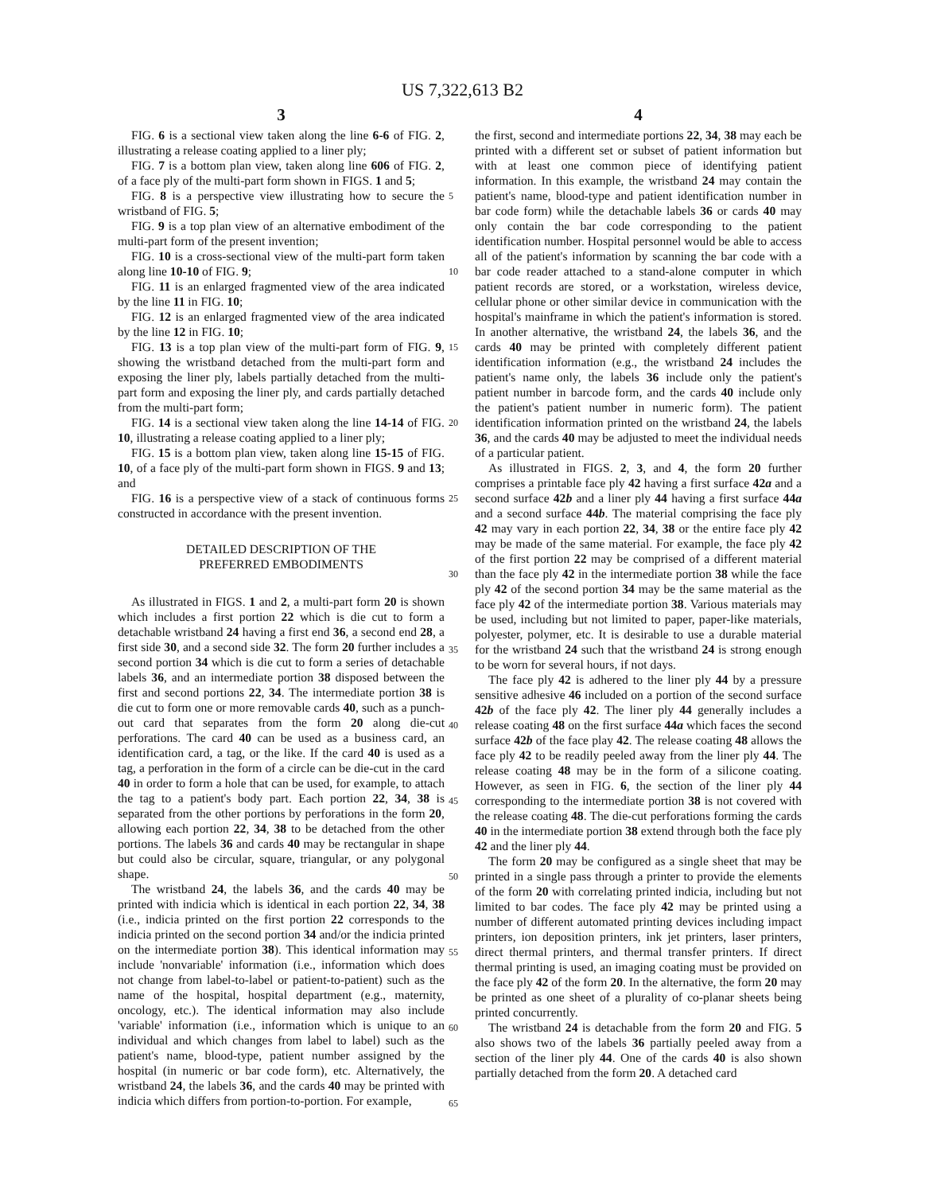US 7,322,613 B2
3
FIG. 6 is a sectional view taken along the line 6-6 of FIG. 2, illustrating a release coating applied to a liner ply;
FIG. 7 is a bottom plan view, taken along line 606 of FIG. 2, of a face ply of the multi-part form shown in FIGS. 1 and 5;
FIG. 8 is a perspective view illustrating how to secure the wristband of FIG. 5;
FIG. 9 is a top plan view of an alternative embodiment of the multi-part form of the present invention;
FIG. 10 is a cross-sectional view of the multi-part form taken along line 10-10 of FIG. 9;
FIG. 11 is an enlarged fragmented view of the area indicated by the line 11 in FIG. 10;
FIG. 12 is an enlarged fragmented view of the area indicated by the line 12 in FIG. 10;
FIG. 13 is a top plan view of the multi-part form of FIG. 9, showing the wristband detached from the multi-part form and exposing the liner ply, labels partially detached from the multi-part form and exposing the liner ply, and cards partially detached from the multi-part form;
FIG. 14 is a sectional view taken along the line 14-14 of FIG. 10, illustrating a release coating applied to a liner ply;
FIG. 15 is a bottom plan view, taken along line 15-15 of FIG. 10, of a face ply of the multi-part form shown in FIGS. 9 and 13; and
FIG. 16 is a perspective view of a stack of continuous forms constructed in accordance with the present invention.
DETAILED DESCRIPTION OF THE
PREFERRED EMBODIMENTS
As illustrated in FIGS. 1 and 2, a multi-part form 20 is shown which includes a first portion 22 which is die cut to form a detachable wristband 24 having a first end 36, a second end 28, a first side 30, and a second side 32. The form 20 further includes a second portion 34 which is die cut to form a series of detachable labels 36, and an intermediate portion 38 disposed between the first and second portions 22, 34. The intermediate portion 38 is die cut to form one or more removable cards 40, such as a punch-out card that separates from the form 20 along die-cut perforations. The card 40 can be used as a business card, an identification card, a tag, or the like. If the card 40 is used as a tag, a perforation in the form of a circle can be die-cut in the card 40 in order to form a hole that can be used, for example, to attach the tag to a patient's body part. Each portion 22, 34, 38 is separated from the other portions by perforations in the form 20, allowing each portion 22, 34, 38 to be detached from the other portions. The labels 36 and cards 40 may be rectangular in shape but could also be circular, square, triangular, or any polygonal shape.
The wristband 24, the labels 36, and the cards 40 may be printed with indicia which is identical in each portion 22, 34, 38 (i.e., indicia printed on the first portion 22 corresponds to the indicia printed on the second portion 34 and/or the indicia printed on the intermediate portion 38). This identical information may include 'nonvariable' information (i.e., information which does not change from label-to-label or patient-to-patient) such as the name of the hospital, hospital department (e.g., maternity, oncology, etc.). The identical information may also include 'variable' information (i.e., information which is unique to an individual and which changes from label to label) such as the patient's name, blood-type, patient number assigned by the hospital (in numeric or bar code form), etc. Alternatively, the wristband 24, the labels 36, and the cards 40 may be printed with indicia which differs from portion-to-portion. For example,
4
the first, second and intermediate portions 22, 34, 38 may each be printed with a different set or subset of patient information but with at least one common piece of identifying patient information. In this example, the wristband 24 may contain the patient's name, blood-type and patient identification number in bar code form) while the detachable labels 36 or cards 40 may only contain the bar code corresponding to the patient identification number. Hospital personnel would be able to access all of the patient's information by scanning the bar code with a bar code reader attached to a stand-alone computer in which patient records are stored, or a workstation, wireless device, cellular phone or other similar device in communication with the hospital's mainframe in which the patient's information is stored. In another alternative, the wristband 24, the labels 36, and the cards 40 may be printed with completely different patient identification information (e.g., the wristband 24 includes the patient's name only, the labels 36 include only the patient's patient number in barcode form, and the cards 40 include only the patient's patient number in numeric form). The patient identification information printed on the wristband 24, the labels 36, and the cards 40 may be adjusted to meet the individual needs of a particular patient.
As illustrated in FIGS. 2, 3, and 4, the form 20 further comprises a printable face ply 42 having a first surface 42a and a second surface 42b and a liner ply 44 having a first surface 44a and a second surface 44b. The material comprising the face ply 42 may vary in each portion 22, 34, 38 or the entire face ply 42 may be made of the same material. For example, the face ply 42 of the first portion 22 may be comprised of a different material than the face ply 42 in the intermediate portion 38 while the face ply 42 of the second portion 34 may be the same material as the face ply 42 of the intermediate portion 38. Various materials may be used, including but not limited to paper, paper-like materials, polyester, polymer, etc. It is desirable to use a durable material for the wristband 24 such that the wristband 24 is strong enough to be worn for several hours, if not days.
The face ply 42 is adhered to the liner ply 44 by a pressure sensitive adhesive 46 included on a portion of the second surface 42b of the face ply 42. The liner ply 44 generally includes a release coating 48 on the first surface 44a which faces the second surface 42b of the face play 42. The release coating 48 allows the face ply 42 to be readily peeled away from the liner ply 44. The release coating 48 may be in the form of a silicone coating. However, as seen in FIG. 6, the section of the liner ply 44 corresponding to the intermediate portion 38 is not covered with the release coating 48. The die-cut perforations forming the cards 40 in the intermediate portion 38 extend through both the face ply 42 and the liner ply 44.
The form 20 may be configured as a single sheet that may be printed in a single pass through a printer to provide the elements of the form 20 with correlating printed indicia, including but not limited to bar codes. The face ply 42 may be printed using a number of different automated printing devices including impact printers, ion deposition printers, ink jet printers, laser printers, direct thermal printers, and thermal transfer printers. If direct thermal printing is used, an imaging coating must be provided on the face ply 42 of the form 20. In the alternative, the form 20 may be printed as one sheet of a plurality of co-planar sheets being printed concurrently.
The wristband 24 is detachable from the form 20 and FIG. 5 also shows two of the labels 36 partially peeled away from a section of the liner ply 44. One of the cards 40 is also shown partially detached from the form 20. A detached card
5
10
15
20
25
30
35
40
45
50
55
60
65